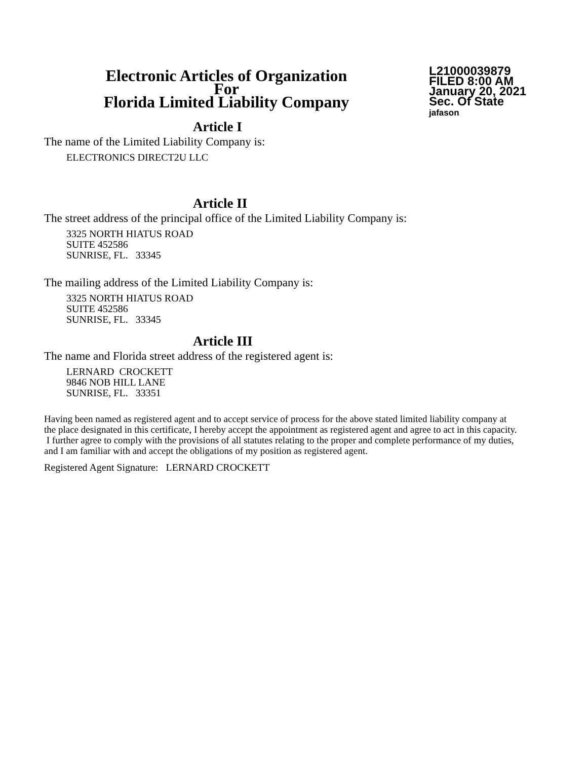Electronic Articles of Organization
For
Florida Limited Liability Company
L21000039879
FILED 8:00 AM
January 20, 2021
Sec. Of State
jafason
Article I
The name of the Limited Liability Company is:
ELECTRONICS DIRECT2U LLC
Article II
The street address of the principal office of the Limited Liability Company is:
3325 NORTH HIATUS ROAD
SUITE 452586
SUNRISE, FL. 33345
The mailing address of the Limited Liability Company is:
3325 NORTH HIATUS ROAD
SUITE 452586
SUNRISE, FL. 33345
Article III
The name and Florida street address of the registered agent is:
LERNARD CROCKETT
9846 NOB HILL LANE
SUNRISE, FL. 33351
Having been named as registered agent and to accept service of process for the above stated limited liability company at the place designated in this certificate, I hereby accept the appointment as registered agent and agree to act in this capacity. I further agree to comply with the provisions of all statutes relating to the proper and complete performance of my duties, and I am familiar with and accept the obligations of my position as registered agent.
Registered Agent Signature: LERNARD CROCKETT